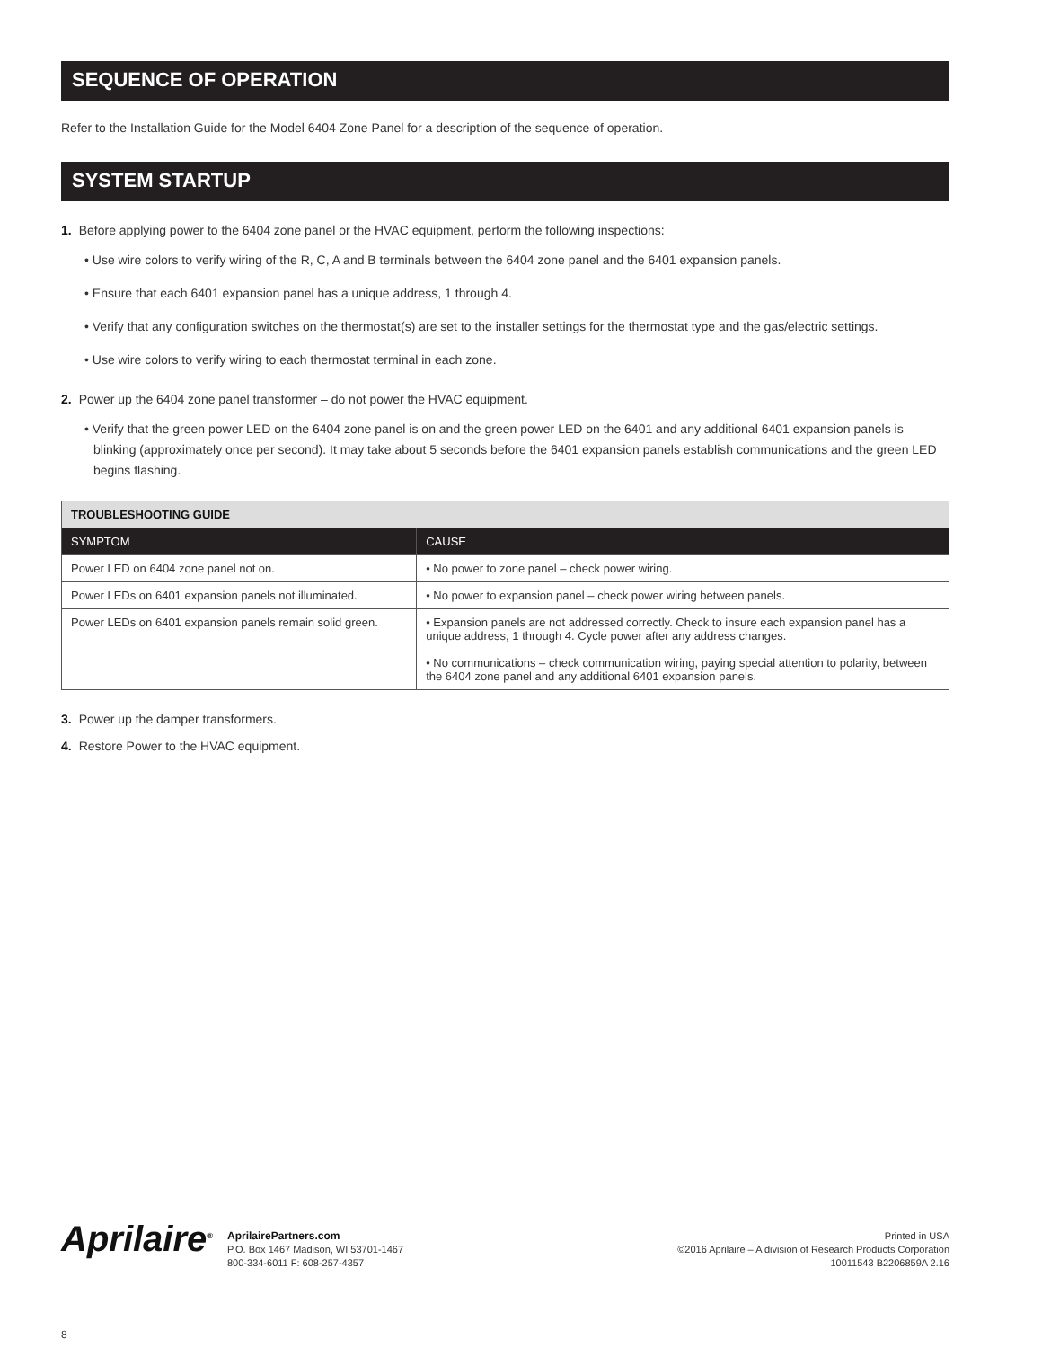SEQUENCE OF OPERATION
Refer to the Installation Guide for the Model 6404 Zone Panel for a description of the sequence of operation.
SYSTEM STARTUP
1. Before applying power to the 6404 zone panel or the HVAC equipment, perform the following inspections:
• Use wire colors to verify wiring of the R, C, A and B terminals between the 6404 zone panel and the 6401 expansion panels.
• Ensure that each 6401 expansion panel has a unique address, 1 through 4.
• Verify that any configuration switches on the thermostat(s) are set to the installer settings for the thermostat type and the gas/electric settings.
• Use wire colors to verify wiring to each thermostat terminal in each zone.
2. Power up the 6404 zone panel transformer – do not power the HVAC equipment.
• Verify that the green power LED on the 6404 zone panel is on and the green power LED on the 6401 and any additional 6401 expansion panels is blinking (approximately once per second). It may take about 5 seconds before the 6401 expansion panels establish communications and the green LED begins flashing.
| TROUBLESHOOTING GUIDE | |
| --- | --- |
| SYMPTOM | CAUSE |
| Power LED on 6404 zone panel not on. | • No power to zone panel – check power wiring. |
| Power LEDs on 6401 expansion panels not illuminated. | • No power to expansion panel – check power wiring between panels. |
| Power LEDs on 6401 expansion panels remain solid green. | • Expansion panels are not addressed correctly. Check to insure each expansion panel has a unique address, 1 through 4. Cycle power after any address changes. • No communications – check communication wiring, paying special attention to polarity, between the 6404 zone panel and any additional 6401 expansion panels. |
3. Power up the damper transformers.
4. Restore Power to the HVAC equipment.
Aprilaire<sup>®</sup>
AprilairePartners.com
P.O. Box 1467 Madison, WI 53701-1467
800-334-6011 F: 608-257-4357
Printed in USA
©2016 Aprilaire – A division of Research Products Corporation
10011543 B2206859A 2.16
8